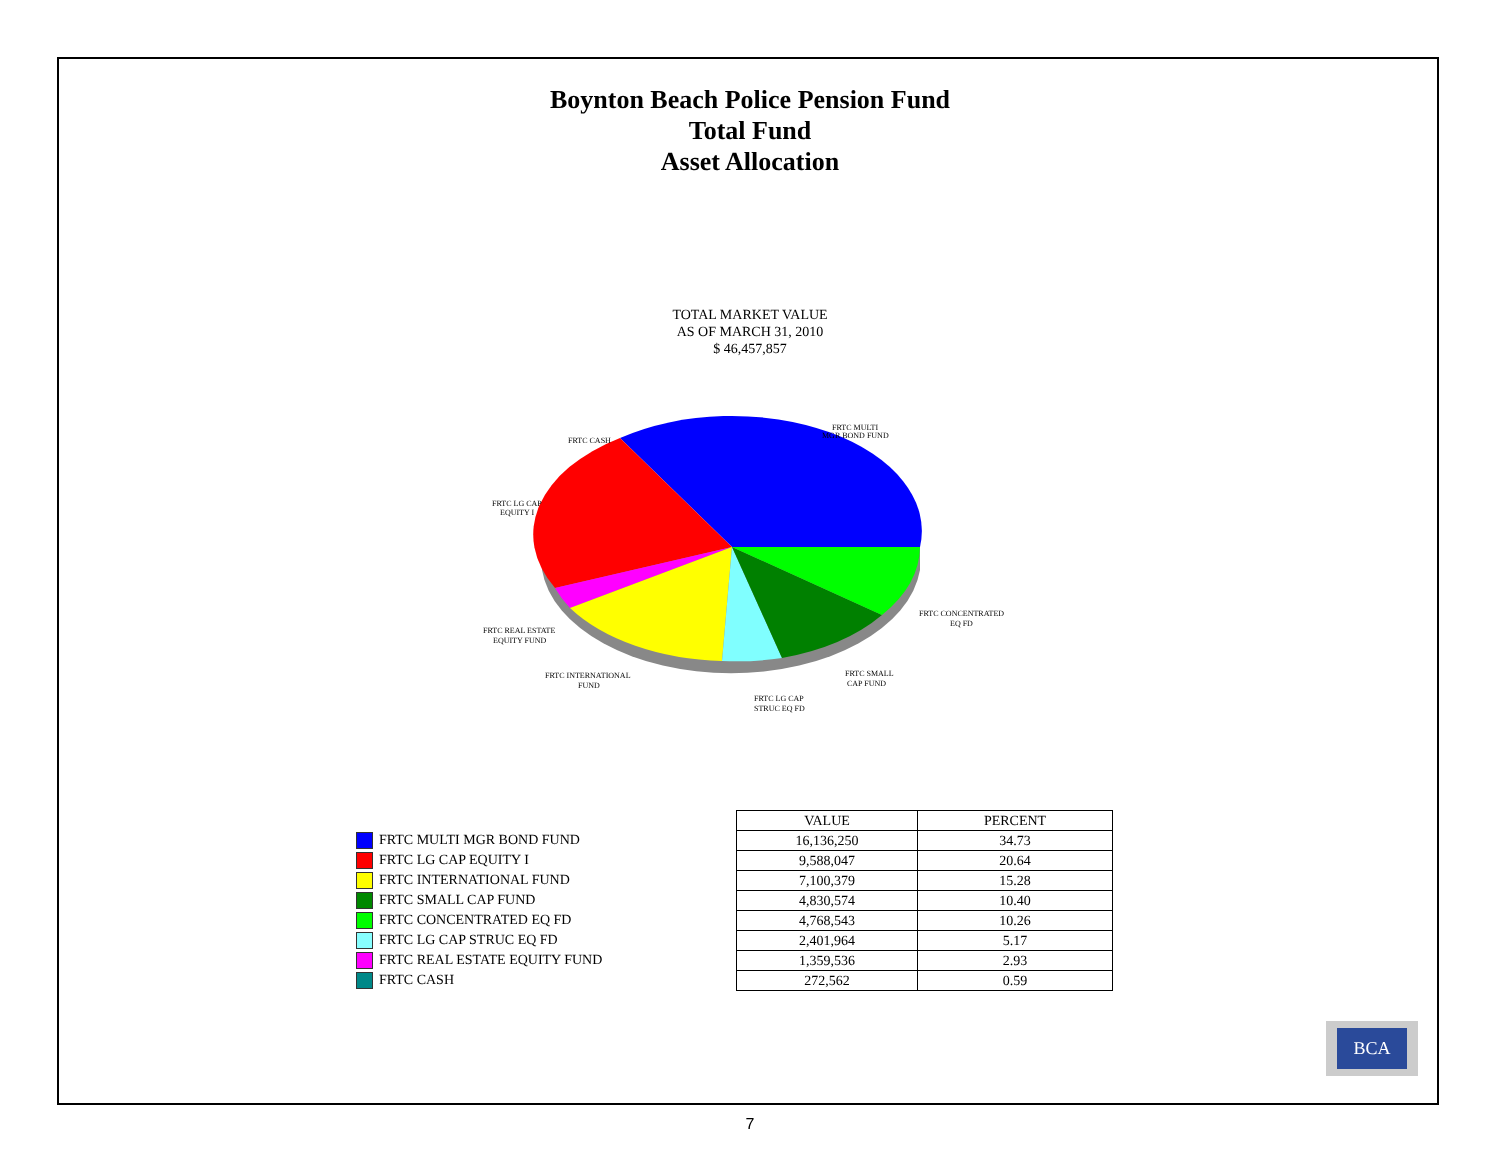Boynton Beach Police Pension Fund
Total Fund
Asset Allocation
TOTAL MARKET VALUE
AS OF MARCH 31, 2010
$ 46,457,857
FRTC CASH
FRTC MULTI
MGR BOND FUND
FRTC LG CAP
EQUITY I
FRTC CONCENTRATED
EQ FD
FRTC REAL ESTATE
EQUITY FUND
FRTC SMALL
CAP FUND
FRTC INTERNATIONAL
FUND
FRTC LG CAP
STRUC EQ FD
| | VALUE | PERCENT |
| FRTC MULTI MGR BOND FUND | 16,136,250 | 34.73 |
| FRTC LG CAP EQUITY I | 9,588,047 | 20.64 |
| FRTC INTERNATIONAL FUND | 7,100,379 | 15.28 |
| FRTC SMALL CAP FUND | 4,830,574 | 10.40 |
| FRTC CONCENTRATED EQ FD | 4,768,543 | 10.26 |
| FRTC LG CAP STRUC EQ FD | 2,401,964 | 5.17 |
| FRTC REAL ESTATE EQUITY FUND | 1,359,536 | 2.93 |
| FRTC CASH | 272,562 | 0.59 |
BCA
7